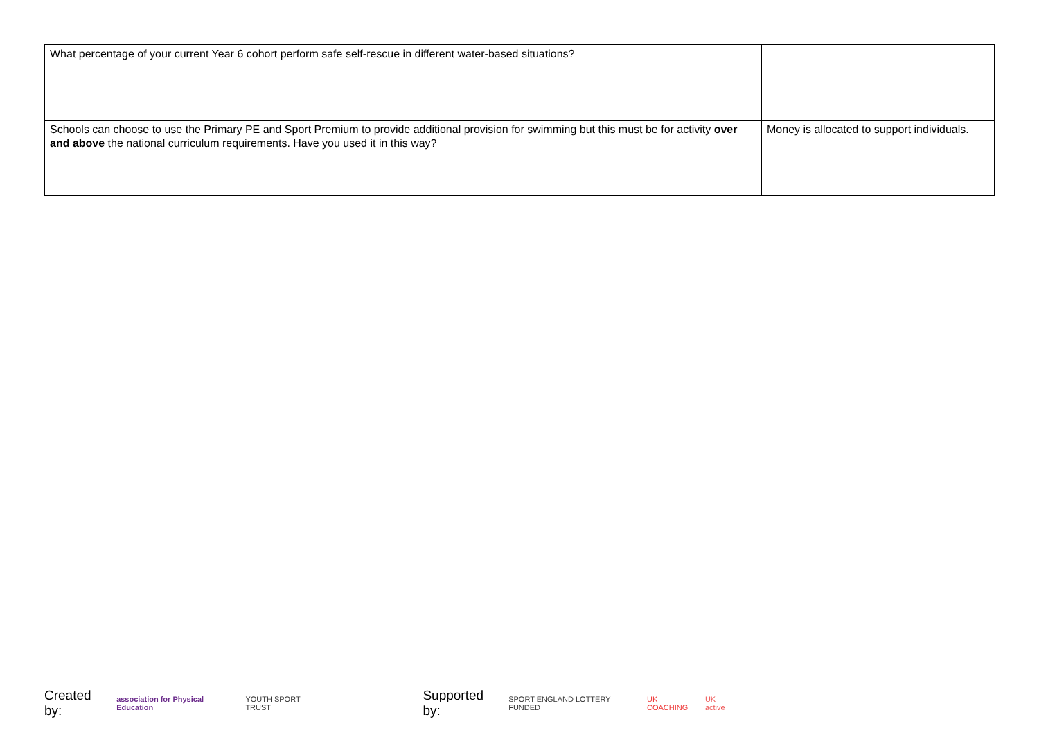| What percentage of your current Year 6 cohort perform safe self-rescue in different water-based situations? | |
| Schools can choose to use the Primary PE and Sport Premium to provide additional provision for swimming but this must be for activity over and above the national curriculum requirements. Have you used it in this way? | Money is allocated to support individuals. |
Created by: association for Physical Education YOUTH SPORT TRUST Supported by: SPORT ENGLAND LOTTERY FUNDED UK COACHING UK active